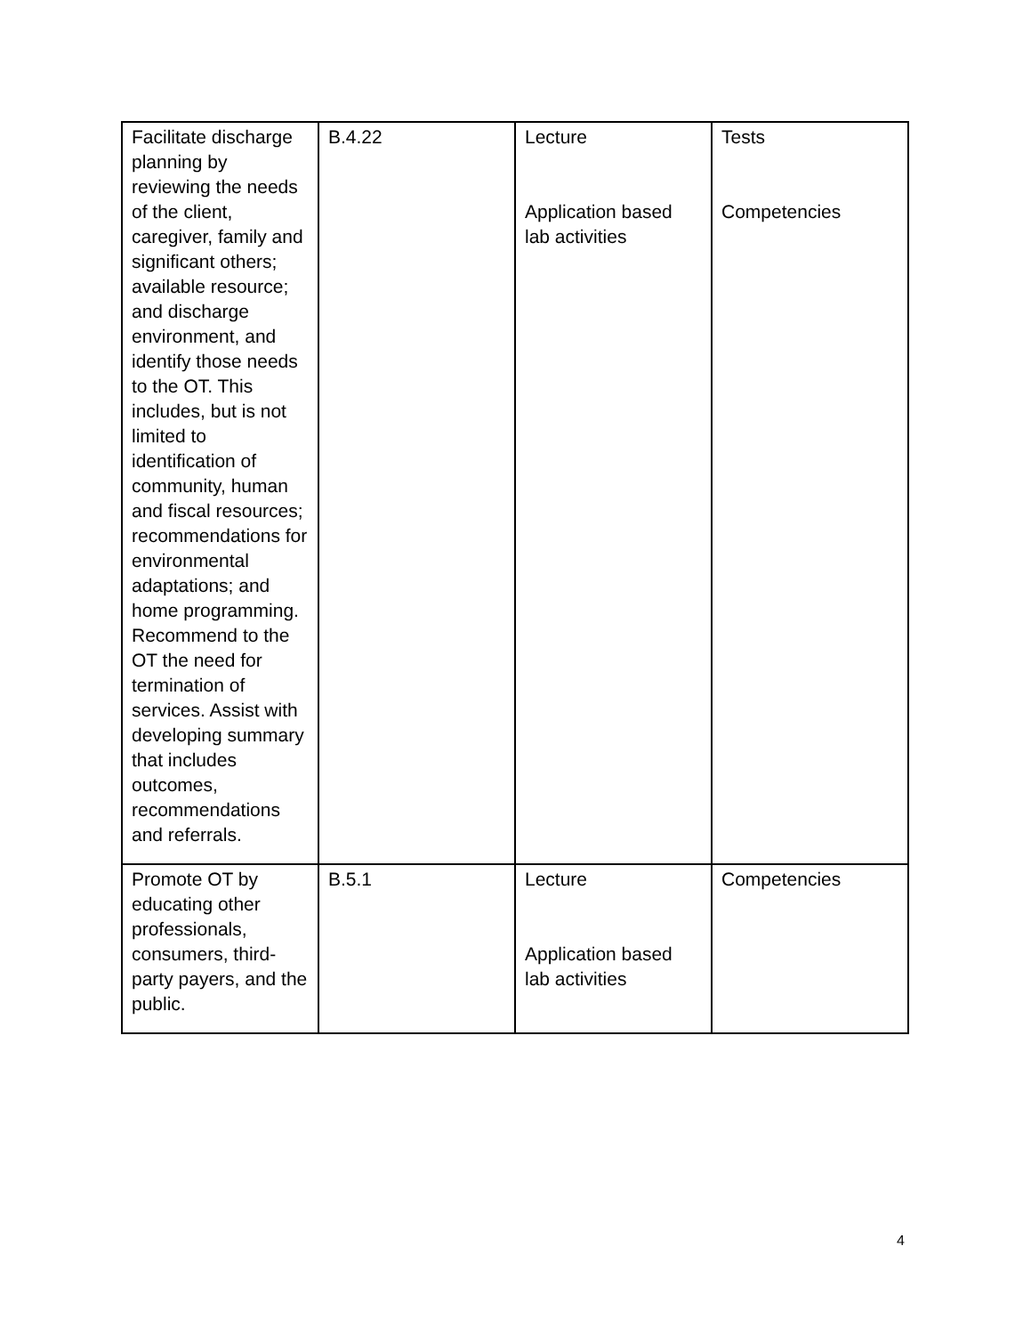| Facilitate discharge planning by reviewing the needs of the client, caregiver, family and significant others; available resource; and discharge environment, and identify those needs to the OT. This includes, but is not limited to identification of community, human and fiscal resources; recommendations for environmental adaptations; and home programming. Recommend to the OT the need for termination of services. Assist with developing summary that includes outcomes, recommendations and referrals. | B.4.22 | Lecture Application based lab activities | Tests Competencies |
| Promote OT by educating other professionals, consumers, third-party payers, and the public. | B.5.1 | Lecture Application based lab activities | Competencies |
4